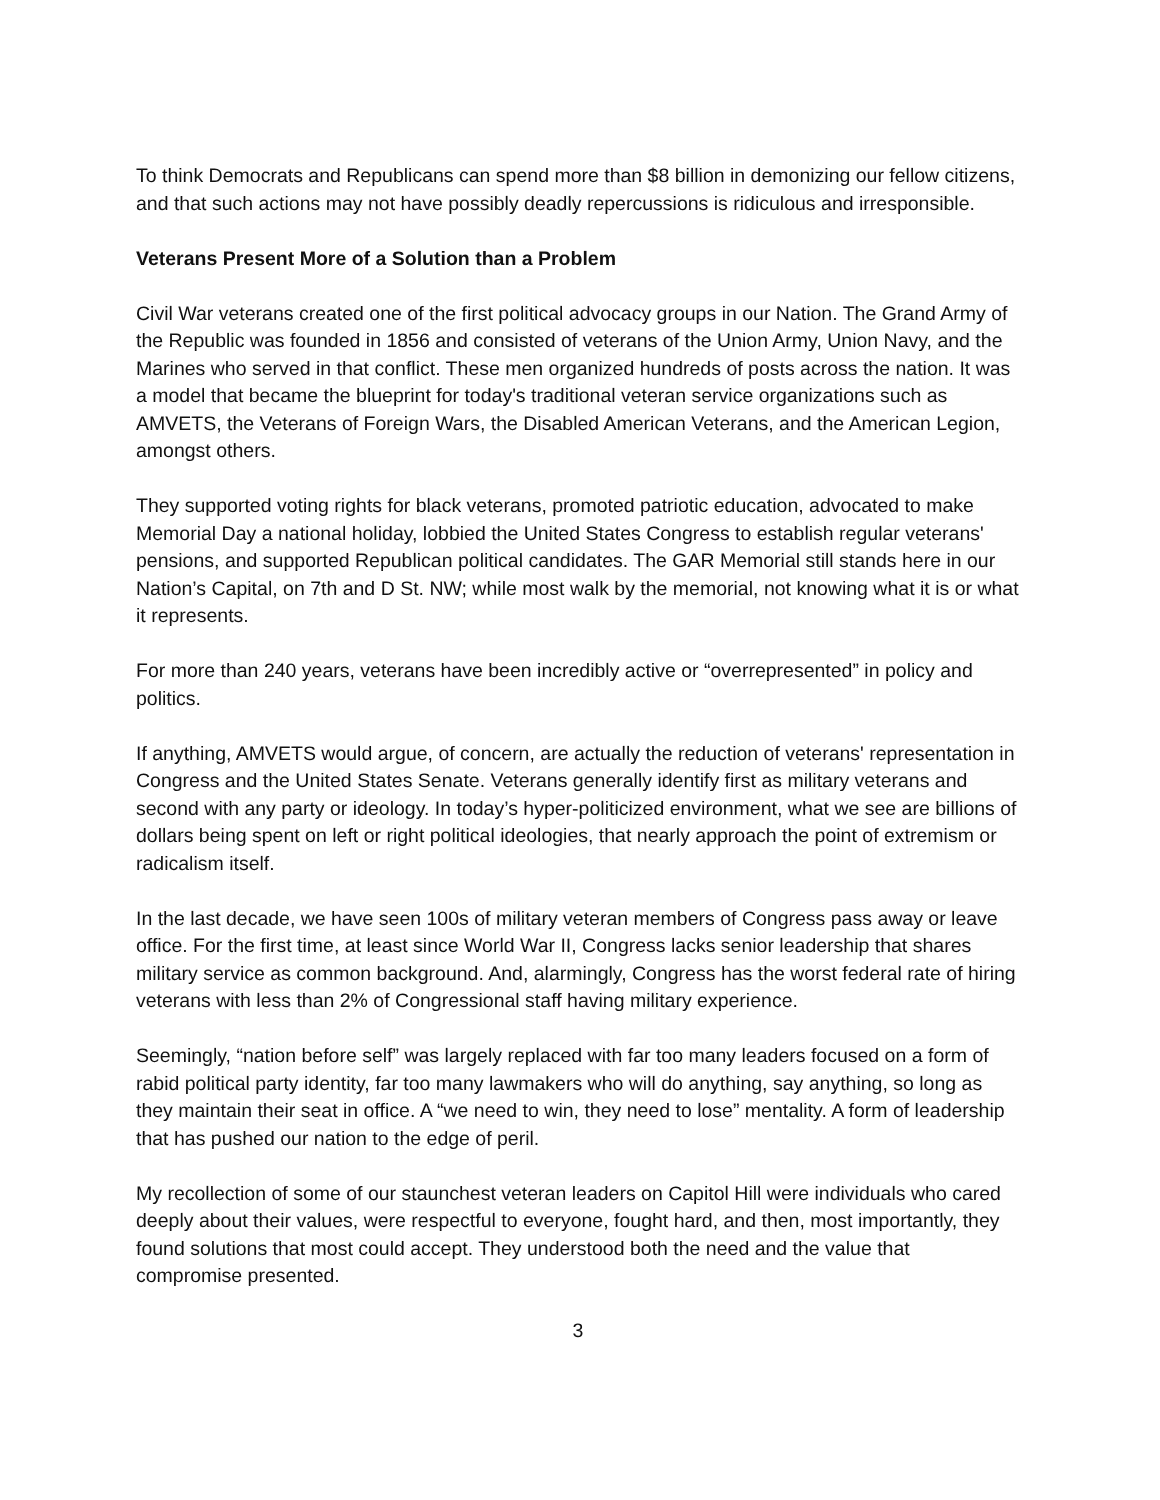To think Democrats and Republicans can spend more than $8 billion in demonizing our fellow citizens, and that such actions may not have possibly deadly repercussions is ridiculous and irresponsible.
Veterans Present More of a Solution than a Problem
Civil War veterans created one of the first political advocacy groups in our Nation. The Grand Army of the Republic was founded in 1856 and consisted of veterans of the Union Army, Union Navy, and the Marines who served in that conflict. These men organized hundreds of posts across the nation. It was a model that became the blueprint for today's traditional veteran service organizations such as AMVETS, the Veterans of Foreign Wars, the Disabled American Veterans, and the American Legion, amongst others.
They supported voting rights for black veterans, promoted patriotic education, advocated to make Memorial Day a national holiday, lobbied the United States Congress to establish regular veterans' pensions, and supported Republican political candidates. The GAR Memorial still stands here in our Nation’s Capital, on 7th and D St. NW; while most walk by the memorial, not knowing what it is or what it represents.
For more than 240 years, veterans have been incredibly active or “overrepresented” in policy and politics.
If anything, AMVETS would argue, of concern, are actually the reduction of veterans' representation in Congress and the United States Senate. Veterans generally identify first as military veterans and second with any party or ideology. In today’s hyper-politicized environment, what we see are billions of dollars being spent on left or right political ideologies, that nearly approach the point of extremism or radicalism itself.
In the last decade, we have seen 100s of military veteran members of Congress pass away or leave office. For the first time, at least since World War II, Congress lacks senior leadership that shares military service as common background. And, alarmingly, Congress has the worst federal rate of hiring veterans with less than 2% of Congressional staff having military experience.
Seemingly, “nation before self” was largely replaced with far too many leaders focused on a form of rabid political party identity, far too many lawmakers who will do anything, say anything, so long as they maintain their seat in office. A “we need to win, they need to lose” mentality. A form of leadership that has pushed our nation to the edge of peril.
My recollection of some of our staunchest veteran leaders on Capitol Hill were individuals who cared deeply about their values, were respectful to everyone, fought hard, and then, most importantly, they found solutions that most could accept. They understood both the need and the value that compromise presented.
3